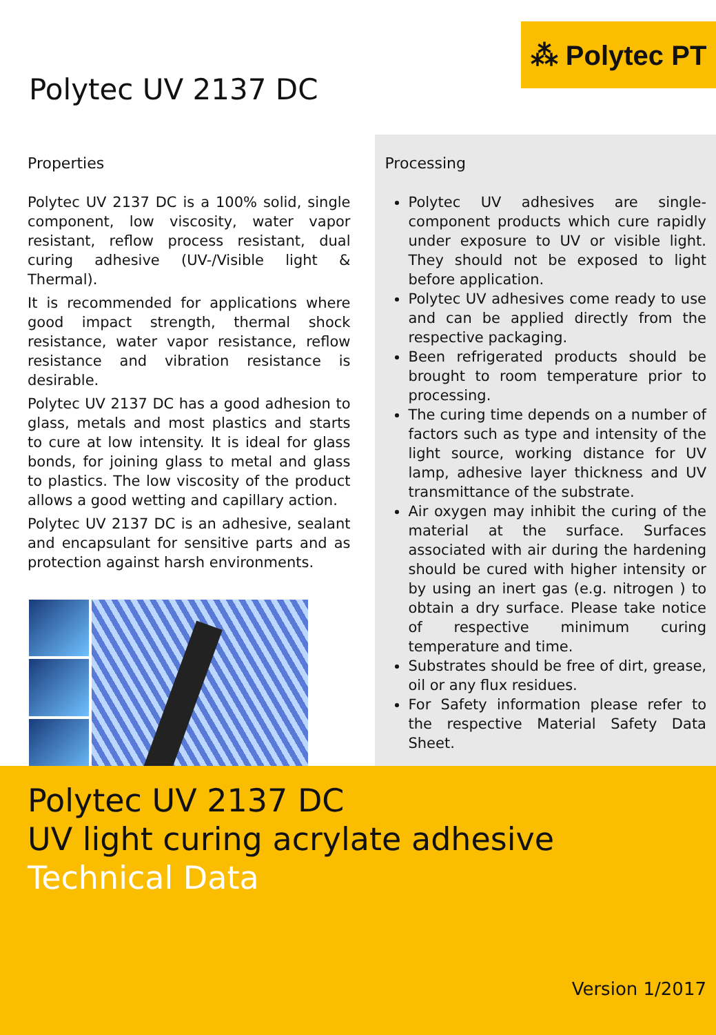⁂ Polytec PT
Polytec UV 2137 DC
Properties
Polytec UV 2137 DC is a 100% solid, single component, low viscosity, water vapor resistant, reflow process resistant, dual curing adhesive (UV-/Visible light & Thermal).
It is recommended for applications where good impact strength, thermal shock resistance, water vapor resistance, reflow resistance and vibration resistance is desirable.
Polytec UV 2137 DC has a good adhesion to glass, metals and most plastics and starts to cure at low intensity. It is ideal for glass bonds, for joining glass to metal and glass to plastics. The low viscosity of the product allows a good wetting and capillary action.
Polytec UV 2137 DC is an adhesive, sealant and encapsulant for sensitive parts and as protection against harsh environments.
Processing
Polytec UV adhesives are single-component products which cure rapidly under exposure to UV or visible light. They should not be exposed to light before application.
Polytec UV adhesives come ready to use and can be applied directly from the respective packaging.
Been refrigerated products should be brought to room temperature prior to processing.
The curing time depends on a number of factors such as type and intensity of the light source, working distance for UV lamp, adhesive layer thickness and UV transmittance of the substrate.
Air oxygen may inhibit the curing of the material at the surface. Surfaces associated with air during the hardening should be cured with higher intensity or by using an inert gas (e.g. nitrogen ) to obtain a dry surface. Please take notice of respective minimum curing temperature and time.
Substrates should be free of dirt, grease, oil or any flux residues.
For Safety information please refer to the respective Material Safety Data Sheet.
Polytec UV 2137 DC
UV light curing acrylate adhesive
Technical Data
Version 1/2017